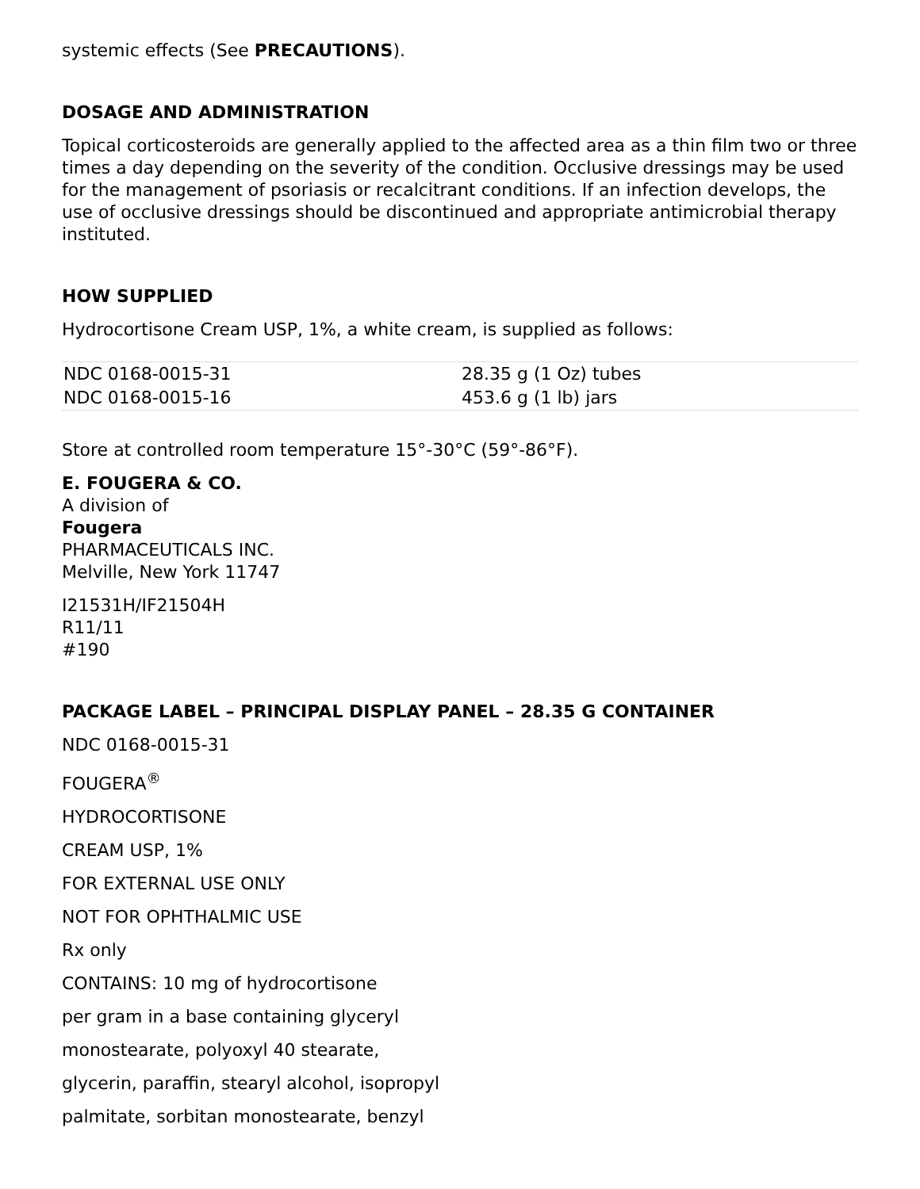systemic effects (See PRECAUTIONS).
DOSAGE AND ADMINISTRATION
Topical corticosteroids are generally applied to the affected area as a thin film two or three times a day depending on the severity of the condition. Occlusive dressings may be used for the management of psoriasis or recalcitrant conditions. If an infection develops, the use of occlusive dressings should be discontinued and appropriate antimicrobial therapy instituted.
HOW SUPPLIED
Hydrocortisone Cream USP, 1%, a white cream, is supplied as follows:
| NDC 0168-0015-31 | 28.35 g (1 Oz) tubes |
| NDC 0168-0015-16 | 453.6 g (1 lb) jars |
Store at controlled room temperature 15°-30°C (59°-86°F).
E. FOUGERA & CO.
A division of
Fougera
PHARMACEUTICALS INC.
Melville, New York 11747
I21531H/IF21504H
R11/11
#190
PACKAGE LABEL – PRINCIPAL DISPLAY PANEL – 28.35 G CONTAINER
NDC 0168-0015-31
FOUGERA<sup>®</sup>
HYDROCORTISONE
CREAM USP, 1%
FOR EXTERNAL USE ONLY
NOT FOR OPHTHALMIC USE
Rx only
CONTAINS: 10 mg of hydrocortisone
per gram in a base containing glyceryl
monostearate, polyoxyl 40 stearate,
glycerin, paraffin, stearyl alcohol, isopropyl
palmitate, sorbitan monostearate, benzyl